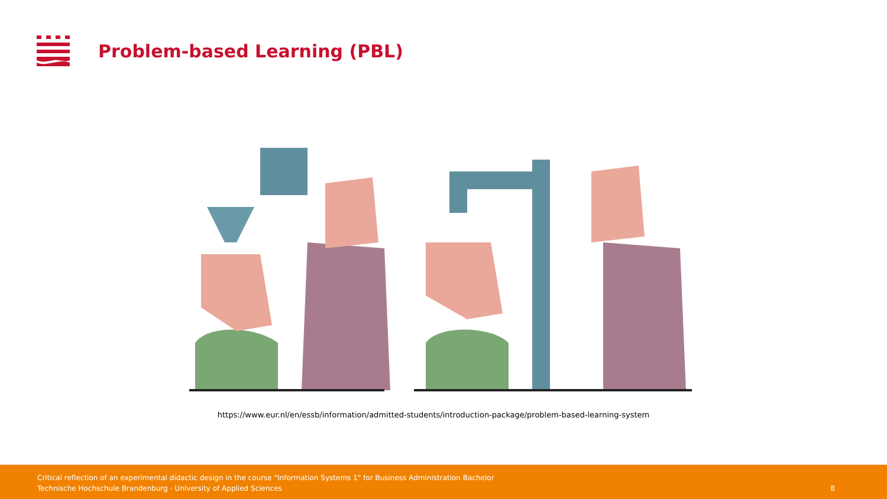Problem-based Learning (PBL)
https://www.eur.nl/en/essb/information/admitted-students/introduction-package/problem-based-learning-system
Critical reflection of an experimental didactic design in the course "Information Systems 1" for Business Administration Bachelor
Technische Hochschule Brandenburg · University of Applied Sciences
8